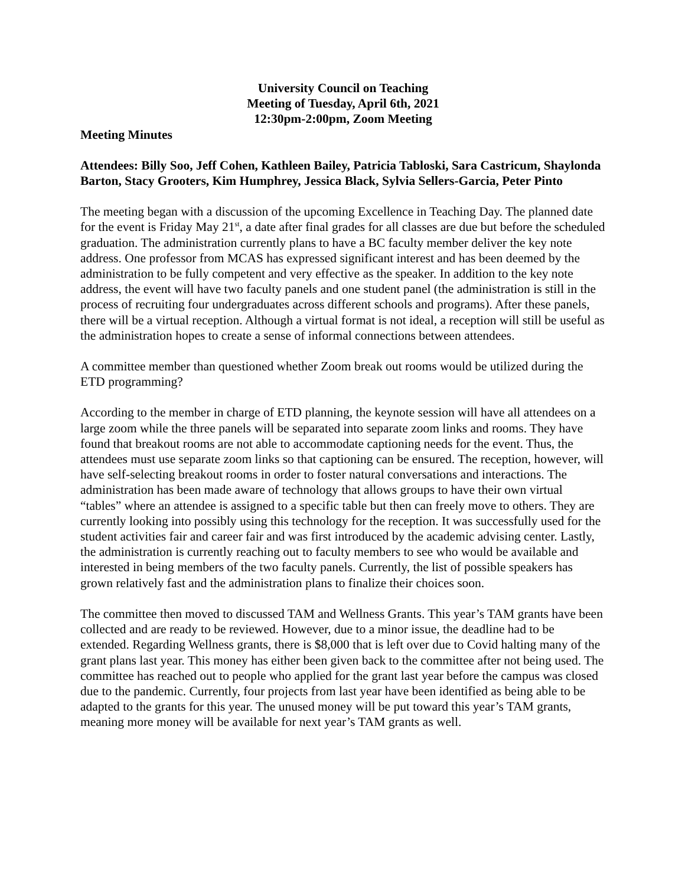University Council on Teaching
Meeting of Tuesday, April 6th, 2021
12:30pm-2:00pm, Zoom Meeting
Meeting Minutes
Attendees: Billy Soo, Jeff Cohen, Kathleen Bailey, Patricia Tabloski, Sara Castricum, Shaylonda Barton, Stacy Grooters, Kim Humphrey, Jessica Black, Sylvia Sellers-Garcia, Peter Pinto
The meeting began with a discussion of the upcoming Excellence in Teaching Day. The planned date for the event is Friday May 21<sup>st</sup>, a date after final grades for all classes are due but before the scheduled graduation. The administration currently plans to have a BC faculty member deliver the key note address. One professor from MCAS has expressed significant interest and has been deemed by the administration to be fully competent and very effective as the speaker. In addition to the key note address, the event will have two faculty panels and one student panel (the administration is still in the process of recruiting four undergraduates across different schools and programs). After these panels, there will be a virtual reception. Although a virtual format is not ideal, a reception will still be useful as the administration hopes to create a sense of informal connections between attendees.
A committee member than questioned whether Zoom break out rooms would be utilized during the ETD programming?
According to the member in charge of ETD planning, the keynote session will have all attendees on a large zoom while the three panels will be separated into separate zoom links and rooms. They have found that breakout rooms are not able to accommodate captioning needs for the event. Thus, the attendees must use separate zoom links so that captioning can be ensured. The reception, however, will have self-selecting breakout rooms in order to foster natural conversations and interactions. The administration has been made aware of technology that allows groups to have their own virtual “tables” where an attendee is assigned to a specific table but then can freely move to others. They are currently looking into possibly using this technology for the reception. It was successfully used for the student activities fair and career fair and was first introduced by the academic advising center. Lastly, the administration is currently reaching out to faculty members to see who would be available and interested in being members of the two faculty panels. Currently, the list of possible speakers has grown relatively fast and the administration plans to finalize their choices soon.
The committee then moved to discussed TAM and Wellness Grants. This year’s TAM grants have been collected and are ready to be reviewed. However, due to a minor issue, the deadline had to be extended. Regarding Wellness grants, there is $8,000 that is left over due to Covid halting many of the grant plans last year. This money has either been given back to the committee after not being used. The committee has reached out to people who applied for the grant last year before the campus was closed due to the pandemic. Currently, four projects from last year have been identified as being able to be adapted to the grants for this year. The unused money will be put toward this year’s TAM grants, meaning more money will be available for next year’s TAM grants as well.